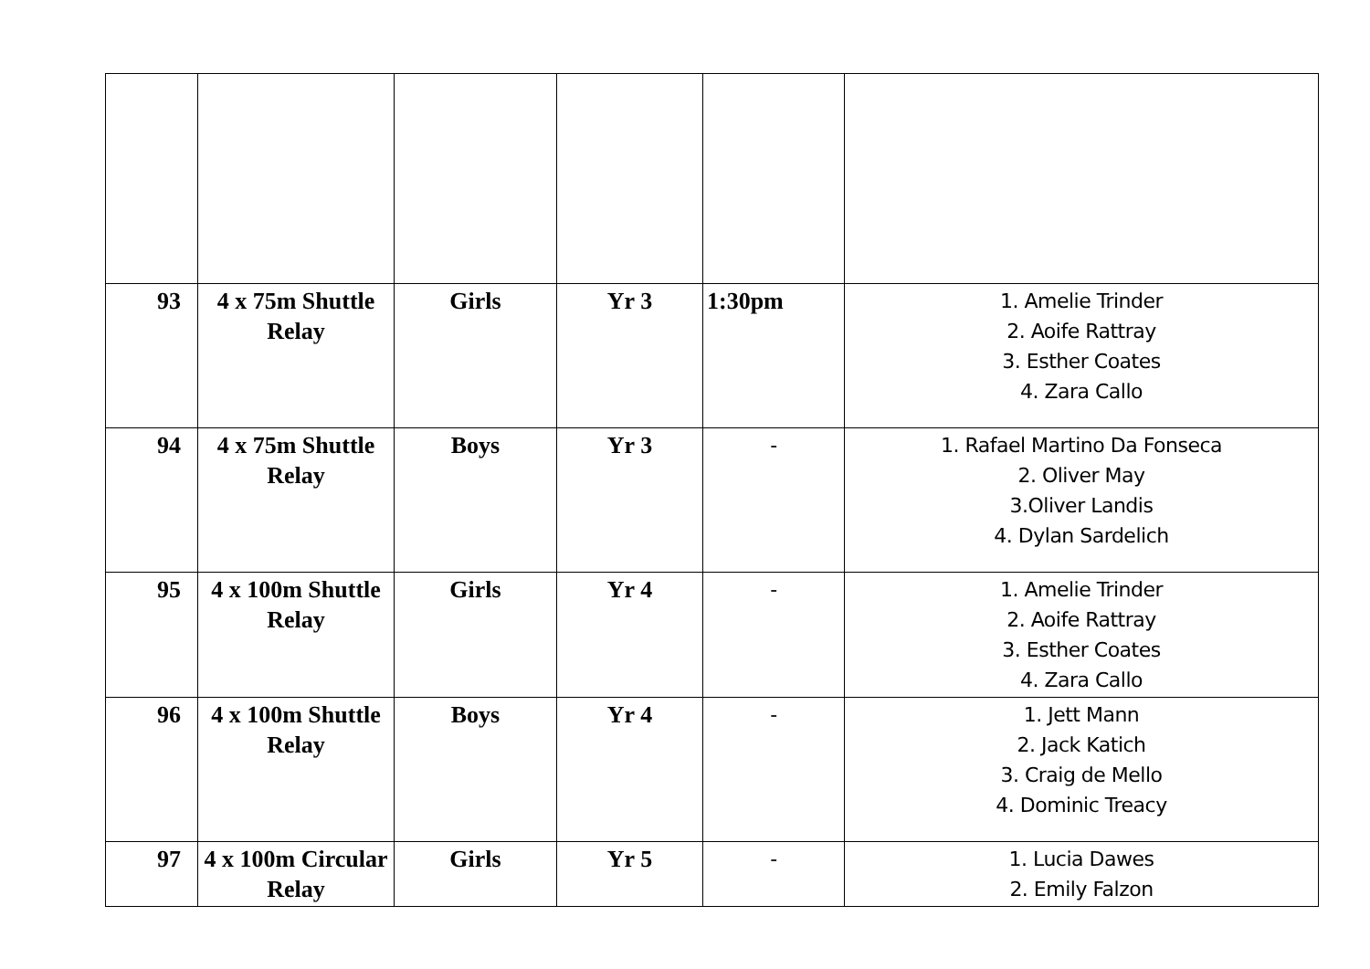| 93 | 4 x 75m Shuttle Relay | Girls | Yr 3 | 1:30pm | 1. Amelie Trinder 2. Aoife Rattray 3. Esther Coates 4. Zara Callo |
| 94 | 4 x 75m Shuttle Relay | Boys | Yr 3 | - | 1. Rafael Martino Da Fonseca 2. Oliver May 3.Oliver Landis 4. Dylan Sardelich |
| 95 | 4 x 100m Shuttle Relay | Girls | Yr 4 | - | 1. Amelie Trinder 2. Aoife Rattray 3. Esther Coates 4. Zara Callo |
| 96 | 4 x 100m Shuttle Relay | Boys | Yr 4 | - | 1. Jett Mann 2. Jack Katich 3. Craig de Mello 4. Dominic Treacy |
| 97 | 4 x 100m Circular Relay | Girls | Yr 5 | - | 1. Lucia Dawes 2. Emily Falzon |